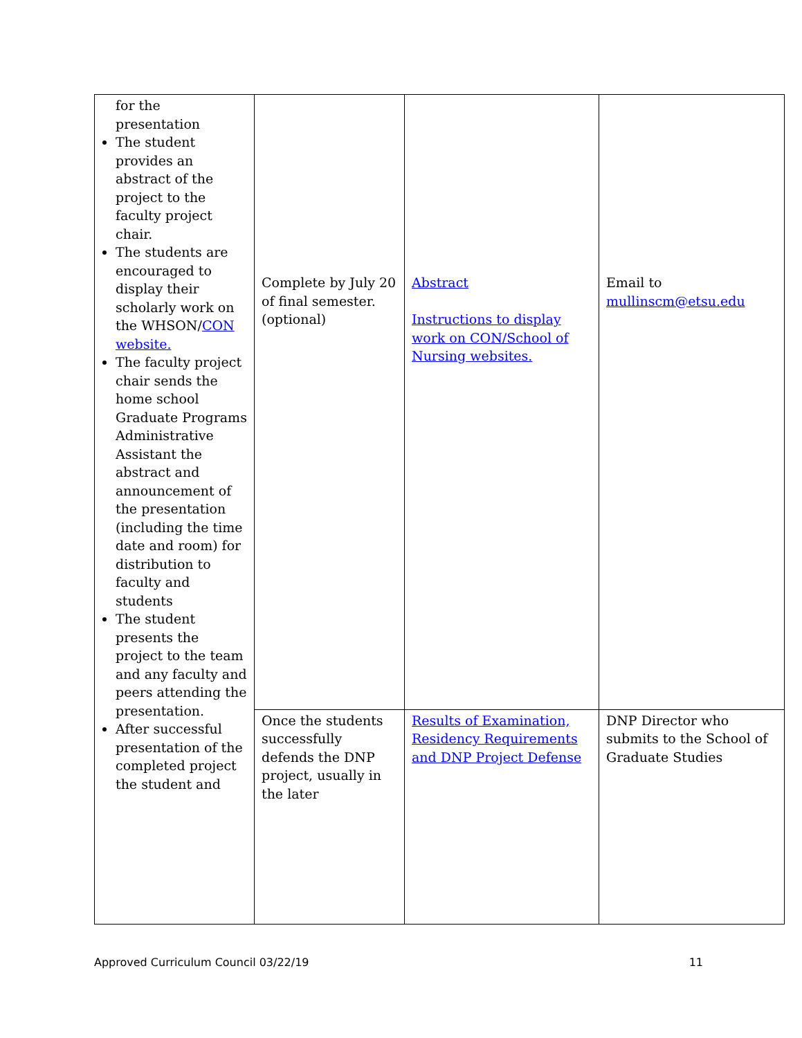| for the presentation The student provides an abstract of the project to the faculty project chair. The students are encouraged to display their scholarly work on the WHSON/ CON website. The faculty project chair sends the home school Graduate Programs Administrative Assistant the abstract and announcement of the presentation (including the time date and room) for distribution to faculty and students The student presents the project to the team and any faculty and peers attending the presentation. After successful presentation of the completed project the student and | Complete by July 20 of final semester. (optional) | Abstract Instructions to display work on CON/School of Nursing websites. | Email to mullinscm@etsu.edu |
| | Once the students successfully defends the DNP project, usually in the later | Results of Examination, Residency Requirements and DNP Project Defense | DNP Director who submits to the School of Graduate Studies |
Approved Curriculum Council 03/22/19 11